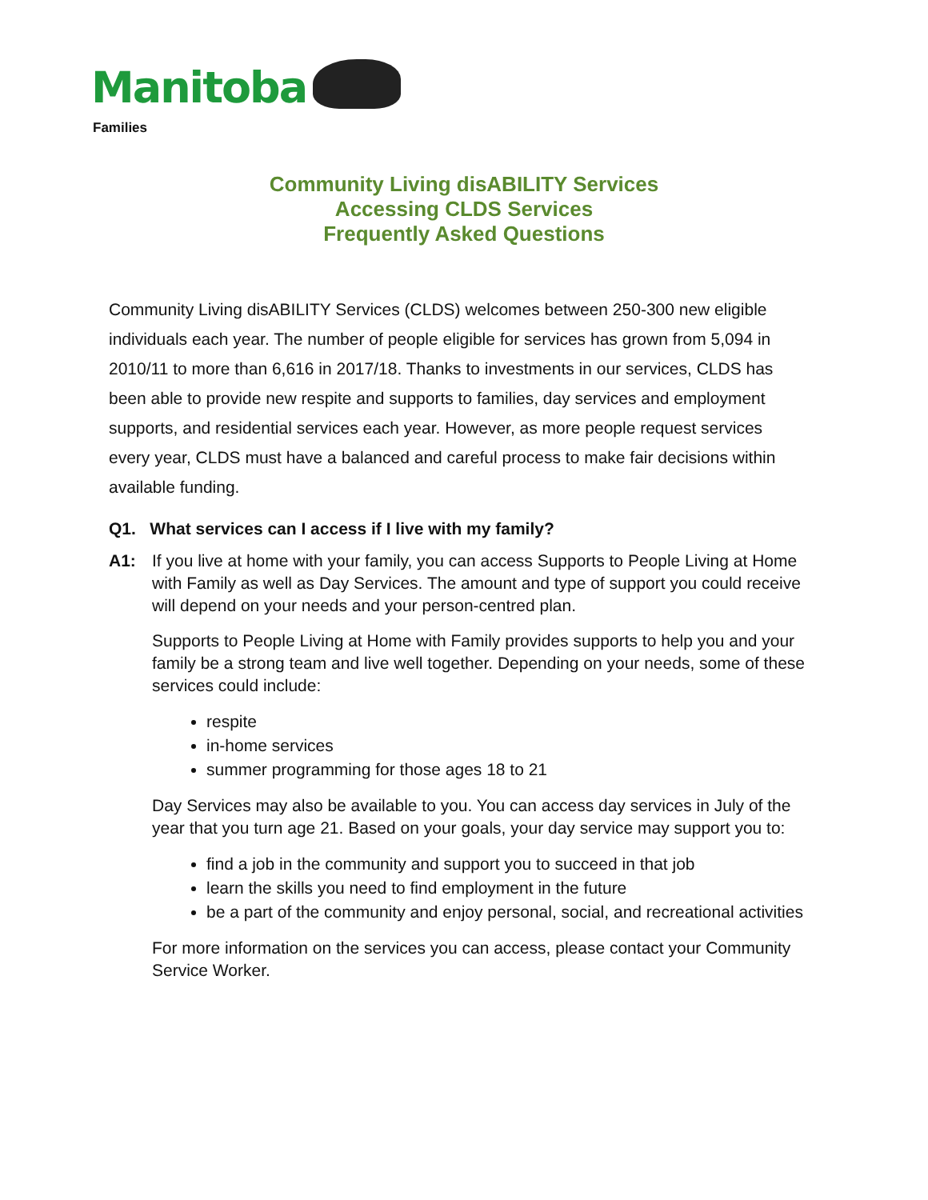Manitoba
Families
Community Living disABILITY Services
Accessing CLDS Services
Frequently Asked Questions
Community Living disABILITY Services (CLDS) welcomes between 250-300 new eligible individuals each year. The number of people eligible for services has grown from 5,094 in 2010/11 to more than 6,616 in 2017/18. Thanks to investments in our services, CLDS has been able to provide new respite and supports to families, day services and employment supports, and residential services each year. However, as more people request services every year, CLDS must have a balanced and careful process to make fair decisions within available funding.
Q1. What services can I access if I live with my family?
A1: If you live at home with your family, you can access Supports to People Living at Home with Family as well as Day Services. The amount and type of support you could receive will depend on your needs and your person-centred plan.
Supports to People Living at Home with Family provides supports to help you and your family be a strong team and live well together. Depending on your needs, some of these services could include:
respite
in-home services
summer programming for those ages 18 to 21
Day Services may also be available to you. You can access day services in July of the year that you turn age 21. Based on your goals, your day service may support you to:
find a job in the community and support you to succeed in that job
learn the skills you need to find employment in the future
be a part of the community and enjoy personal, social, and recreational activities
For more information on the services you can access, please contact your Community Service Worker.